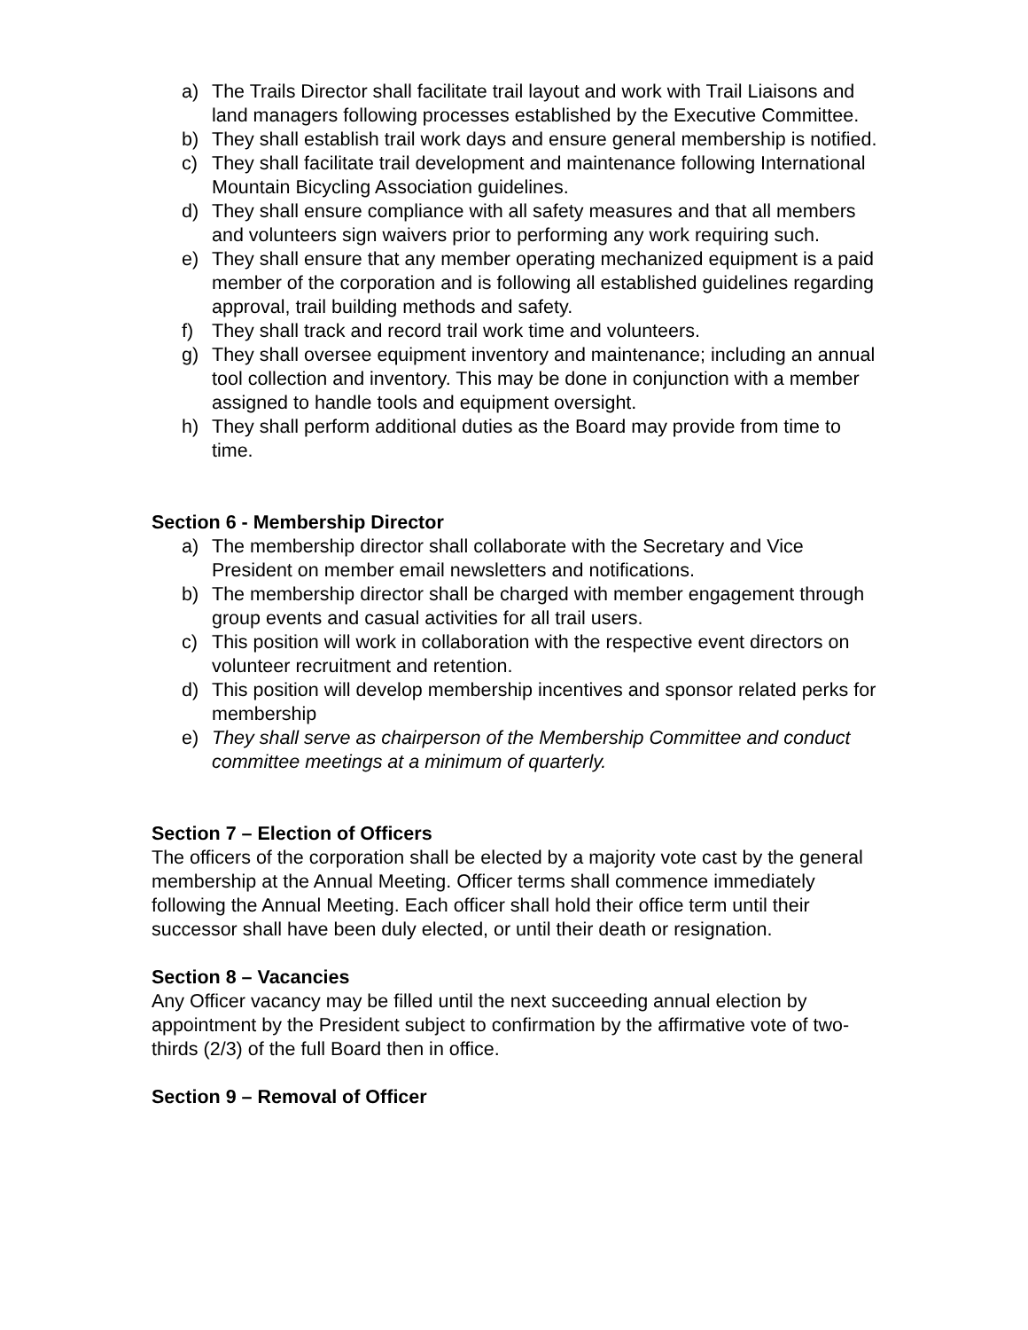a) The Trails Director shall facilitate trail layout and work with Trail Liaisons and land managers following processes established by the Executive Committee.
b) They shall establish trail work days and ensure general membership is notified.
c) They shall facilitate trail development and maintenance following International Mountain Bicycling Association guidelines.
d) They shall ensure compliance with all safety measures and that all members and volunteers sign waivers prior to performing any work requiring such.
e) They shall ensure that any member operating mechanized equipment is a paid member of the corporation and is following all established guidelines regarding approval, trail building methods and safety.
f) They shall track and record trail work time and volunteers.
g) They shall oversee equipment inventory and maintenance; including an annual tool collection and inventory. This may be done in conjunction with a member assigned to handle tools and equipment oversight.
h) They shall perform additional duties as the Board may provide from time to time.
Section 6 - Membership Director
a) The membership director shall collaborate with the Secretary and Vice President on member email newsletters and notifications.
b) The membership director shall be charged with member engagement through group events and casual activities for all trail users.
c) This position will work in collaboration with the respective event directors on volunteer recruitment and retention.
d) This position will develop membership incentives and sponsor related perks for membership
e) They shall serve as chairperson of the Membership Committee and conduct committee meetings at a minimum of quarterly.
Section 7 – Election of Officers
The officers of the corporation shall be elected by a majority vote cast by the general membership at the Annual Meeting. Officer terms shall commence immediately following the Annual Meeting. Each officer shall hold their office term until their successor shall have been duly elected, or until their death or resignation.
Section 8 – Vacancies
Any Officer vacancy may be filled until the next succeeding annual election by appointment by the President subject to confirmation by the affirmative vote of two-thirds (2/3) of the full Board then in office.
Section 9 – Removal of Officer